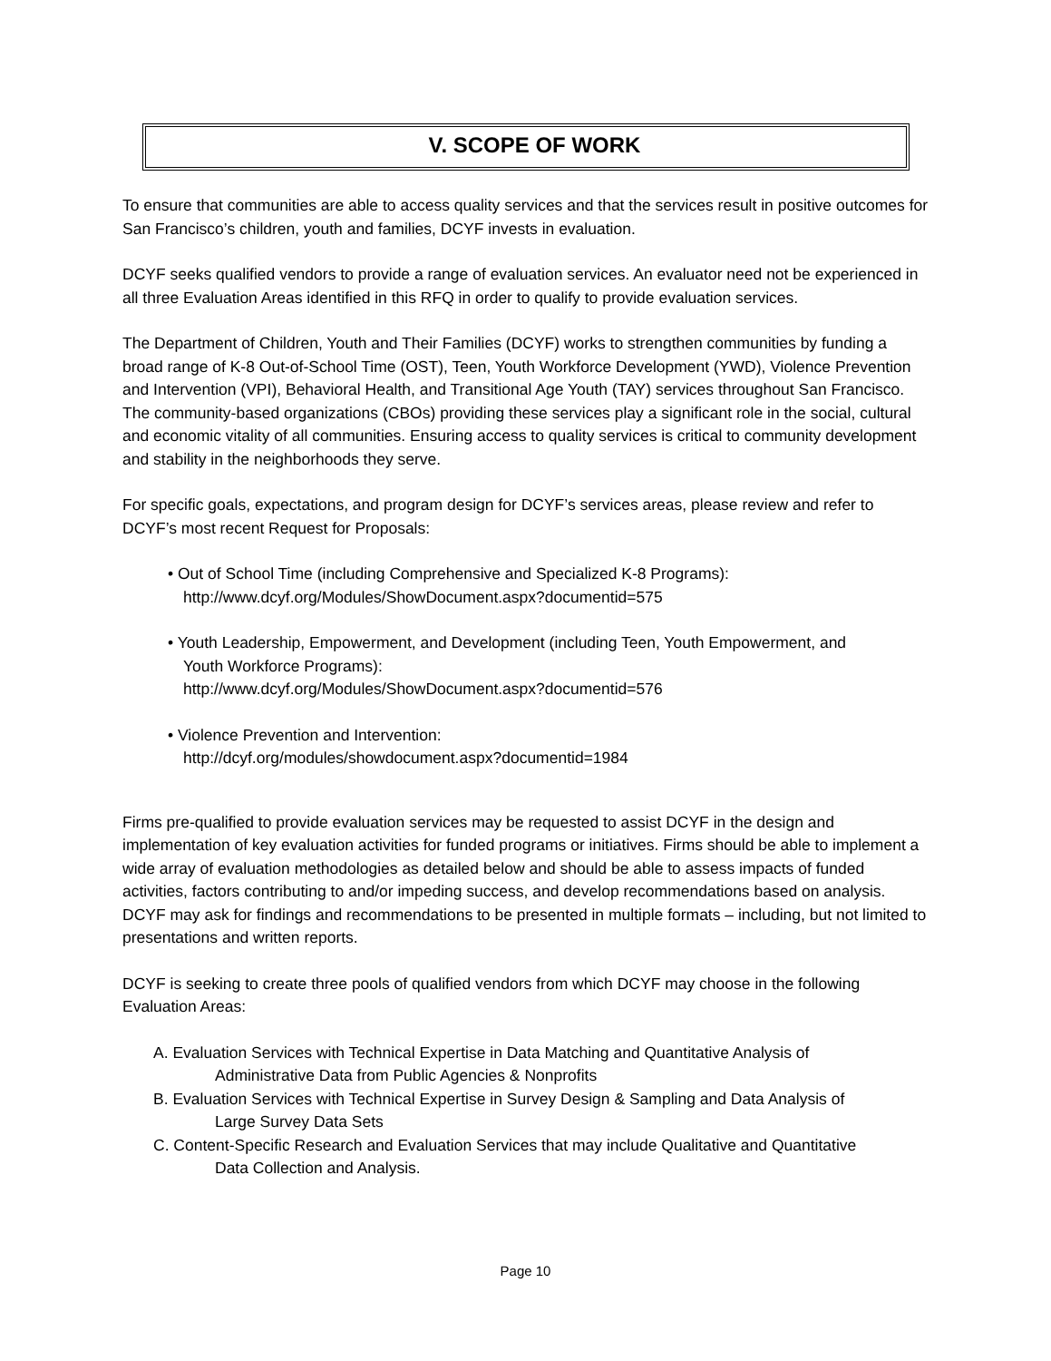V. SCOPE OF WORK
To ensure that communities are able to access quality services and that the services result in positive outcomes for San Francisco’s children, youth and families, DCYF invests in evaluation.
DCYF seeks qualified vendors to provide a range of evaluation services. An evaluator need not be experienced in all three Evaluation Areas identified in this RFQ in order to qualify to provide evaluation services.
The Department of Children, Youth and Their Families (DCYF) works to strengthen communities by funding a broad range of K-8 Out-of-School Time (OST), Teen, Youth Workforce Development (YWD), Violence Prevention and Intervention (VPI), Behavioral Health, and Transitional Age Youth (TAY) services throughout San Francisco. The community-based organizations (CBOs) providing these services play a significant role in the social, cultural and economic vitality of all communities. Ensuring access to quality services is critical to community development and stability in the neighborhoods they serve.
For specific goals, expectations, and program design for DCYF’s services areas, please review and refer to DCYF’s most recent Request for Proposals:
• Out of School Time (including Comprehensive and Specialized K-8 Programs):
http://www.dcyf.org/Modules/ShowDocument.aspx?documentid=575
• Youth Leadership, Empowerment, and Development (including Teen, Youth Empowerment, and
Youth Workforce Programs):
http://www.dcyf.org/Modules/ShowDocument.aspx?documentid=576
• Violence Prevention and Intervention:
http://dcyf.org/modules/showdocument.aspx?documentid=1984
Firms pre-qualified to provide evaluation services may be requested to assist DCYF in the design and implementation of key evaluation activities for funded programs or initiatives. Firms should be able to implement a wide array of evaluation methodologies as detailed below and should be able to assess impacts of funded activities, factors contributing to and/or impeding success, and develop recommendations based on analysis. DCYF may ask for findings and recommendations to be presented in multiple formats – including, but not limited to presentations and written reports.
DCYF is seeking to create three pools of qualified vendors from which DCYF may choose in the following Evaluation Areas:
A. Evaluation Services with Technical Expertise in Data Matching and Quantitative Analysis of
Administrative Data from Public Agencies & Nonprofits
B. Evaluation Services with Technical Expertise in Survey Design & Sampling and Data Analysis of
Large Survey Data Sets
C. Content-Specific Research and Evaluation Services that may include Qualitative and Quantitative
Data Collection and Analysis.
Page 10